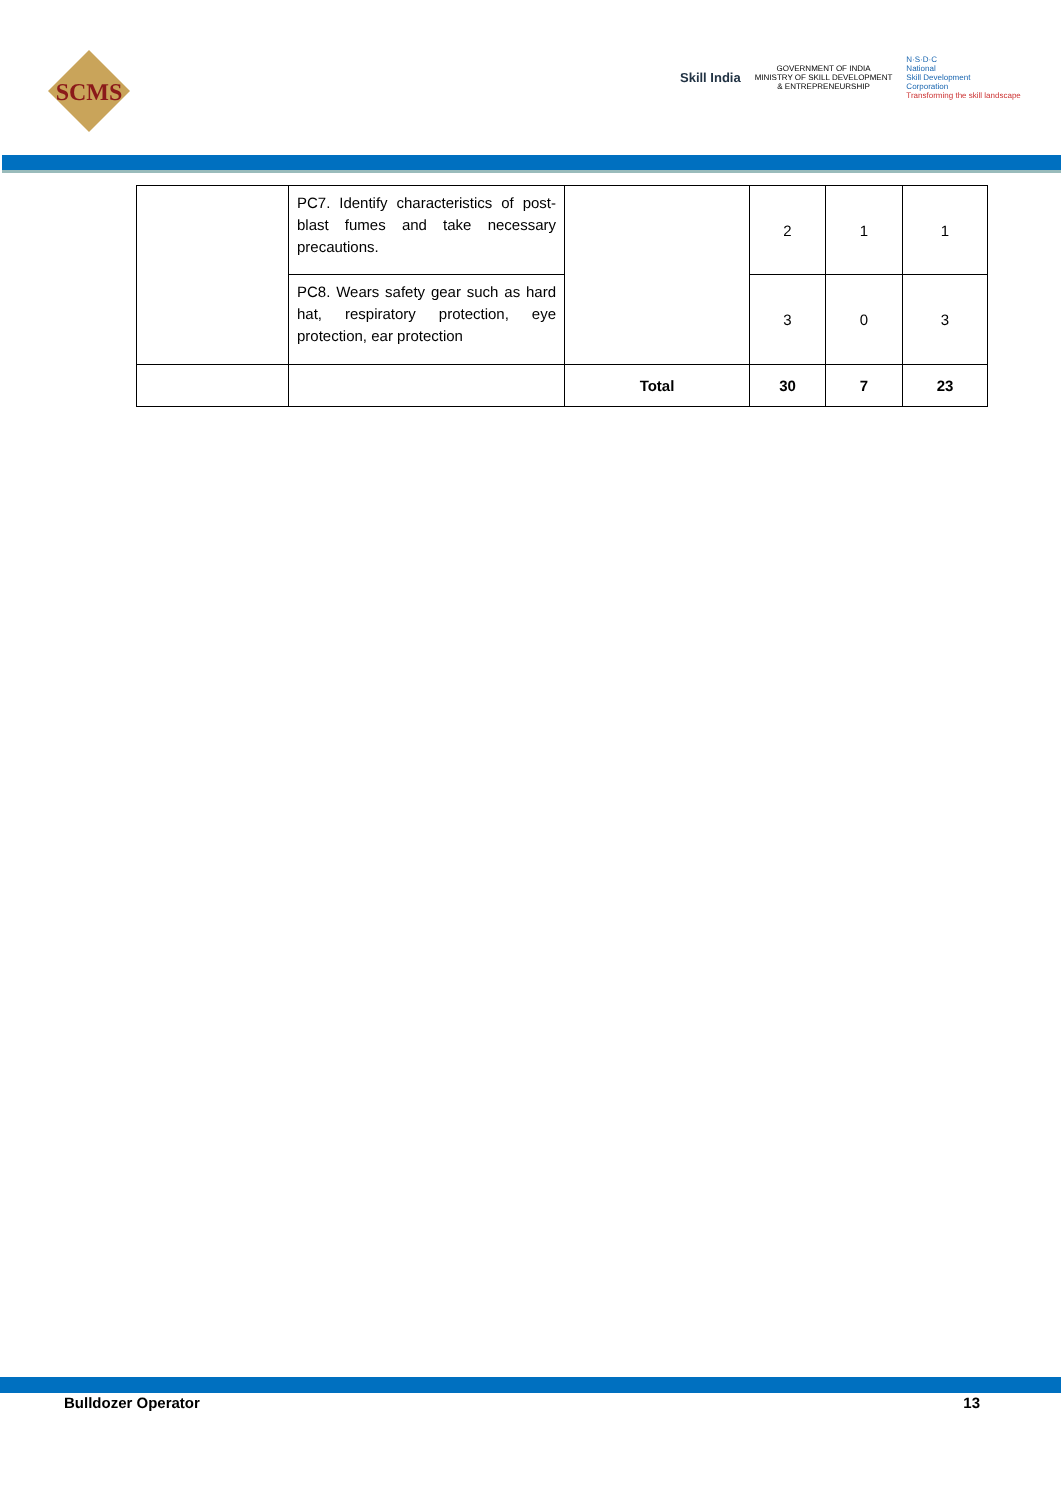SCMS
Skill India
GOVERNMENT OF INDIA
MINISTRY OF SKILL DEVELOPMENT
& ENTREPRENEURSHIP
N·S·D·C
National
Skill Development
Corporation
Transforming the skill landscape
| | PC7. Identify characteristics of post-blast fumes and take necessary precautions. | | 2 | 1 | 1 |
| | PC8. Wears safety gear such as hard hat, respiratory protection, eye protection, ear protection | | 3 | 0 | 3 |
| | | Total | 30 | 7 | 23 |
Bulldozer Operator 13